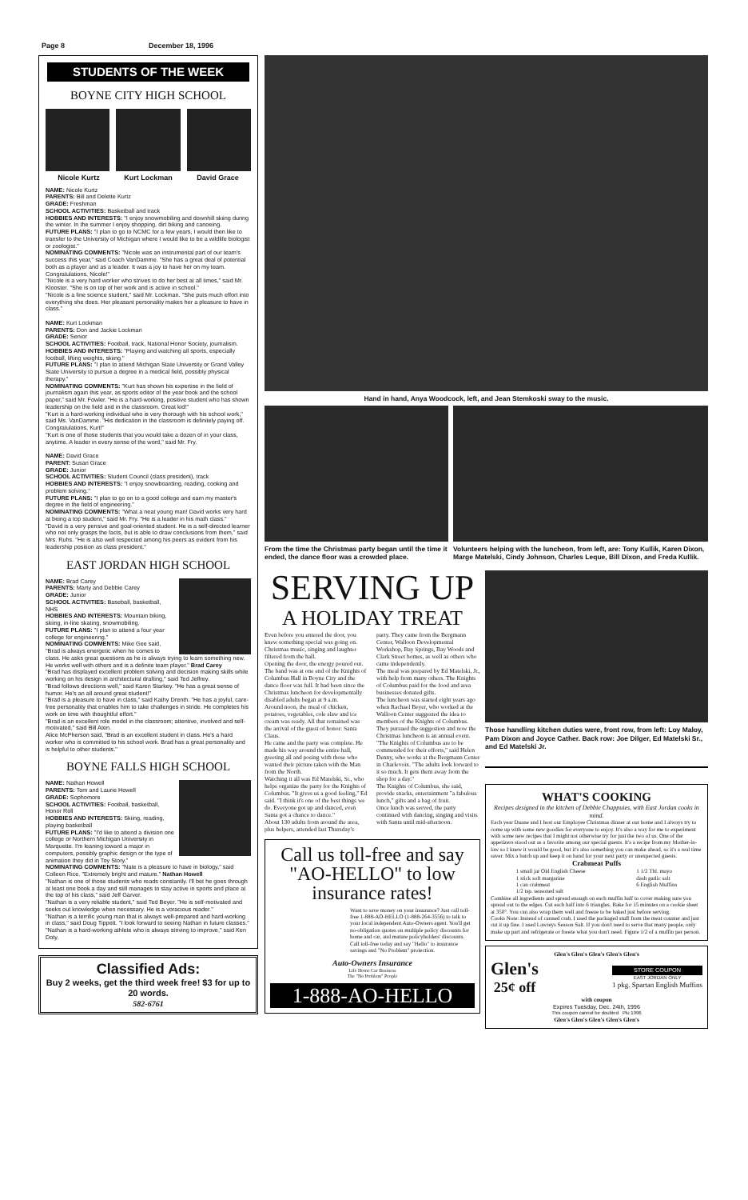Page 8 December 18, 1996
STUDENTS OF THE WEEK
BOYNE CITY HIGH SCHOOL
Nicole Kurtz Kurt Lockman David Grace
NAME: Nicole Kurtz
PARENTS: Bill and Delette Kurtz
GRADE: Freshman
SCHOOL ACTIVITIES: Basketball and track
HOBBIES AND INTERESTS: "I enjoy snowmobiling and downhill skiing during the winter. In the summer I enjoy shopping, dirt biking and canoeing.
FUTURE PLANS: "I plan to go to NCMC for a few years, I would then like to transfer to the University of Michigan where I would like to be a wildlife biologist or zoologist."
NOMINATING COMMENTS: "Nicole was an instrumental part of our team's success this year," said Coach VanDamme. "She has a great deal of potential both as a player and as a leader. It was a joy to have her on my team. Congratulations, Nicole!"
"Nicole is a very hard worker who strives to do her best at all times," said Mr. Klooster. "She is on top of her work and is active in school."
"Nicole is a fine science student," said Mr. Lockman. "She puts much effort into everything she does. Her pleasant personality makes her a pleasure to have in class."
NAME: Kurt Lockman
PARENTS: Don and Jackie Lockman
GRADE: Senior
SCHOOL ACTIVITIES: Football, track, National Honor Society, journalism.
HOBBIES AND INTERESTS: "Playing and watching all sports, especially football, lifting weights, skiing."
FUTURE PLANS: "I plan to attend Michigan State University or Grand Valley State University to pursue a degree in a medical field, possibly physical therapy."
NOMINATING COMMENTS: "Kurt has shown his expertise in the field of journalism again this year, as sports editor of the year book and the school paper," said Mr. Fowler. "He is a hard-working, positive student who has shown leadership on the field and in the classroom. Great kid!"
"Kurt is a hard-working individual who is very thorough with his school work," said Ms. VanDamme. "His dedication in the classroom is definitely paying off. Congratulations, Kurt!"
"Kurt is one of those students that you would take a dozen of in your class, anytime. A leader in every sense of the word," said Mr. Fry.
NAME: David Grace
PARENT: Susan Grace
GRADE: Junior
SCHOOL ACTIVITIES: Student Council (class president), track
HOBBIES AND INTERESTS: "I enjoy snowboarding, reading, cooking and problem solving."
FUTURE PLANS: "I plan to go on to a good college and earn my master's degree in the field of engineering."
NOMINATING COMMENTS: "What a neat young man! David works very hard at being a top student," said Mr. Fry. "He is a leader in his math class."
"David is a very pensive and goal-oriented student. He is a self-directed learner who not only grasps the facts, but is able to draw conclusions from them," said Mrs. Ruhs. "He is also well respected among his peers as evident from his leadership position as class president."
EAST JORDAN HIGH SCHOOL
NAME: Brad Carey
PARENTS: Marty and Debbie Carey
GRADE: Junior
SCHOOL ACTIVITIES: Baseball, basketball, NHS
HOBBIES AND INTERESTS: Mountain biking, skiing, in-line skating, snowmobiling.
FUTURE PLANS: "I plan to attend a four year college for engineering."
NOMINATING COMMENTS: Mike Gee said, "Brad is always energetic when he comes to class. He asks great questions as he is always trying to learn something new. He works well with others and is a definite team player." Brad Carey
"Brad has displayed excellent problem solving and decision making skills while working on his design in architectural drafting," said Ted Jeffrey.
"Brad follows directions well," said Karen Starkey. "He has a great sense of humor. He's an all around great student!"
"Brad is a pleasure to have in class," said Kathy Drenth. "He has a joyful, care-free personality that enables him to take challenges in stride. He completes his work on time with thoughtful effort."
"Brad is an excellent role model in the classroom; attentive, involved and self-motivated," said Bill Aten.
Alice McPherson said, "Brad is an excellent student in class. He's a hard worker who is committed to his school work. Brad has a great personality and is helpful to other students."
BOYNE FALLS HIGH SCHOOL
NAME: Nathan Howell
PARENTS: Tom and Laurie Howell
GRADE: Sophomore
SCHOOL ACTIVITIES: Football, basketball, Honor Roll
HOBBIES AND INTERESTS: Skiing, reading, playing basketball
FUTURE PLANS: "I'd like to attend a division one college or Northern Michigan University in Marquette. I'm leaning toward a major in computers, possibly graphic design or the type of animation they did in Toy Story."
NOMINATING COMMENTS: "Nate is a pleasure to have in biology," said Colleen Rice. "Extremely bright and mature." Nathan Howell
"Nathan is one of those students who reads constantly. I'll bet he goes through at least one book a day and still manages to stay active in sports and place at the top of his class," said Jeff Garver.
"Nathan is a very reliable student," said Ted Beyer. "He is self-motivated and seeks out knowledge when necessary. He is a voracious reader."
"Nathan is a terrific young man that is always well-prepared and hard-working in class," said Doug Tippett. "I look forward to seeing Nathan in future classes."
"Nathan is a hard-working athlete who is always striving to improve," said Ken Doty.
Classified Ads:
Buy 2 weeks, get the third week free! $3 for up to 20 words.
582-6761
Hand in hand, Anya Woodcock, left, and Jean Stemkoski sway to the music.
From the time the Christmas party began until the time it ended, the dance floor was a crowded place.
Volunteers helping with the luncheon, from left, are: Tony Kullik, Karen Dixon, Marge Matelski, Cindy Johnson, Charles Leque, Bill Dixon, and Freda Kullik.
SERVING UP
A HOLIDAY TREAT
Even before you entered the door, you knew something special was going on.
Christmas music, singing and laughter filtered from the hall.
Opening the door, the energy poured out.
The band was at one end of the Knights of Columbus Hall in Boyne City and the dance floor was full. It had been since the Christmas luncheon for developmentally disabled adults began at 9 a.m.
Around noon, the meal of chicken, potatoes, vegetables, cole slaw and ice cream was ready. All that remained was the arrival of the guest of honor: Santa Claus.
He came and the party was complete. He made his way around the entire hall, greeting all and posing with those who wanted their picture taken with the Man from the North.
Watching it all was Ed Matelski, Sr., who helps organize the party for the Knights of Columbus. "It gives us a good feeling," Ed said. "I think it's one of the best things we do. Everyone got up and danced, even Santa got a chance to dance."
About 130 adults from around the area, plus helpers, attended last Thursday's party. They came from the Bergmann Center, Walloon Developmental Workshop, Bay Springs, Bay Woods and Clark Street homes, as well as others who came independently.
The meal was prepared by Ed Matelski, Jr., with help from many others. The Knights of Columbus paid for the food and area businesses donated gifts.
The luncheon was started eight years ago when Rachael Beyer, who worked at the Walloon Center suggested the idea to members of the Knights of Columbus. They pursued the suggestion and now the Christmas luncheon is an annual event.
"The Knights of Columbus are to be commended for their efforts," said Helen Denny, who works at the Bergmann Center in Charlevoix. "The adults look forward to it so much. It gets them away from the shop for a day."
The Knights of Columbus, she said, provide snacks, entertainment "a fabulous lunch," gifts and a bag of fruit.
Once lunch was served, the party continued with dancing, singing and visits with Santa until mid-afternoon.
Call us toll-free and say "AO-HELLO" to low insurance rates!
Want to save money on your insurance? Just call toll-free 1-888-AO-HELLO (1-888-264-3556) to talk to your local independent Auto-Owners agent. You'll get no-obligation quotes on multiple policy discounts for home and car, and mature policyholders' discounts. Call toll-free today and say "Hello" to insurance savings and "No Problem" protection.
Auto-Owners Insurance
Life Home Car Business
The "No Problem" People
1-888-AO-HELLO
Those handling kitchen duties were, front row, from left: Loy Maloy, Pam Dixon and Joyce Cather. Back row: Joe Dilger, Ed Matelski Sr., and Ed Matelski Jr.
WHAT'S COOKING
Recipes designed in the kitchen of Debbie Chappuies, with East Jordan cooks in mind.
Each year Duane and I host our Employee Christmas dinner at our home and I always try to come up with some new goodies for everyone to enjoy. It's also a way for me to experiment with some new recipes that I might not otherwise try for just the two of us. One of the appetizers stood out as a favorite among our special guests. It's a recipe from my Mother-in-law so I knew it would be good, but it's also something you can make ahead, so it's a real time saver. Mix a batch up and keep it on hand for your next party or unexpected guests.
Crabmeat Puffs
1 small jar Old English Cheese
1 stick soft margarine
1 can crabmeat
1/2 tsp. seasoned salt
1 1/2 Tbl. mayo
dash garlic salt
6 English Muffins
Combine all ingredients and spread enough on each muffin half to cover making sure you spread out to the edges. Cut each half into 6 triangles. Bake for 15 minutes on a cookie sheet at 350°. You can also wrap them well and freeze to be baked just before serving.
Cooks Note: Instead of canned crab, I used the packaged stuff from the meat counter and just cut it up fine. I used Lawreys Season Salt. If you don't need to serve that many people, only make up part and refrigerate or freeze what you don't need. Figure 1/2 of a muffin per person.
Glen's Glen's Glen's Glen's Glen's
Glen's
25¢ off
STORE COUPON
EAST JORDAN ONLY
1 pkg. Spartan English Muffins
with coupon
Expires Tuesday, Dec. 24th, 1996
This coupon cannot be doubled Plu 1996
Glen's Glen's Glen's Glen's Glen's